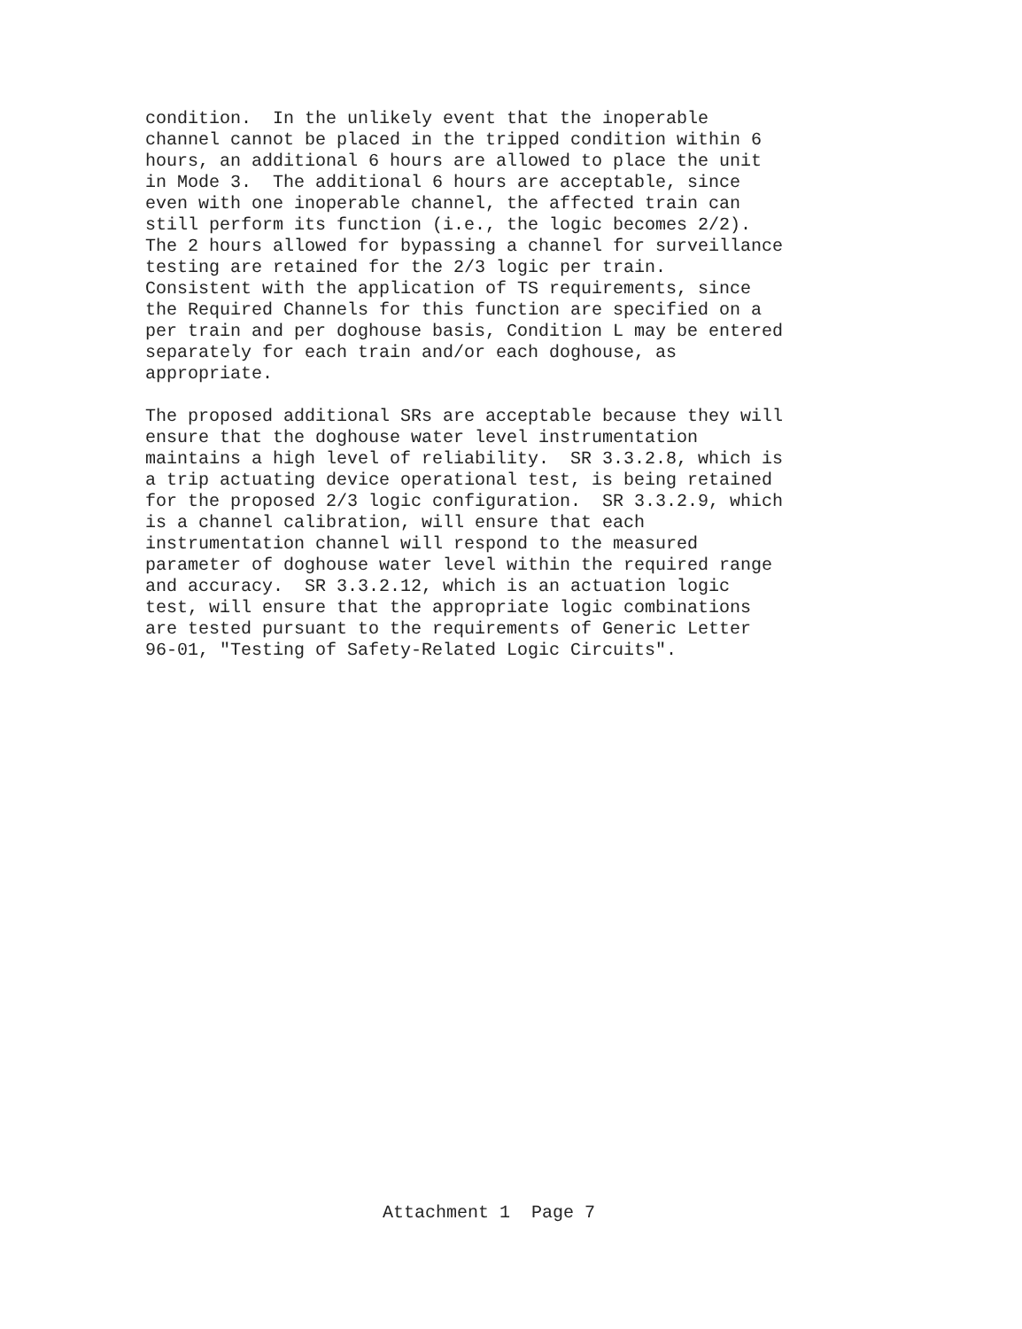condition. In the unlikely event that the inoperable channel cannot be placed in the tripped condition within 6 hours, an additional 6 hours are allowed to place the unit in Mode 3. The additional 6 hours are acceptable, since even with one inoperable channel, the affected train can still perform its function (i.e., the logic becomes 2/2). The 2 hours allowed for bypassing a channel for surveillance testing are retained for the 2/3 logic per train. Consistent with the application of TS requirements, since the Required Channels for this function are specified on a per train and per doghouse basis, Condition L may be entered separately for each train and/or each doghouse, as appropriate.
The proposed additional SRs are acceptable because they will ensure that the doghouse water level instrumentation maintains a high level of reliability. SR 3.3.2.8, which is a trip actuating device operational test, is being retained for the proposed 2/3 logic configuration. SR 3.3.2.9, which is a channel calibration, will ensure that each instrumentation channel will respond to the measured parameter of doghouse water level within the required range and accuracy. SR 3.3.2.12, which is an actuation logic test, will ensure that the appropriate logic combinations are tested pursuant to the requirements of Generic Letter 96-01, "Testing of Safety-Related Logic Circuits".
Attachment 1 Page 7